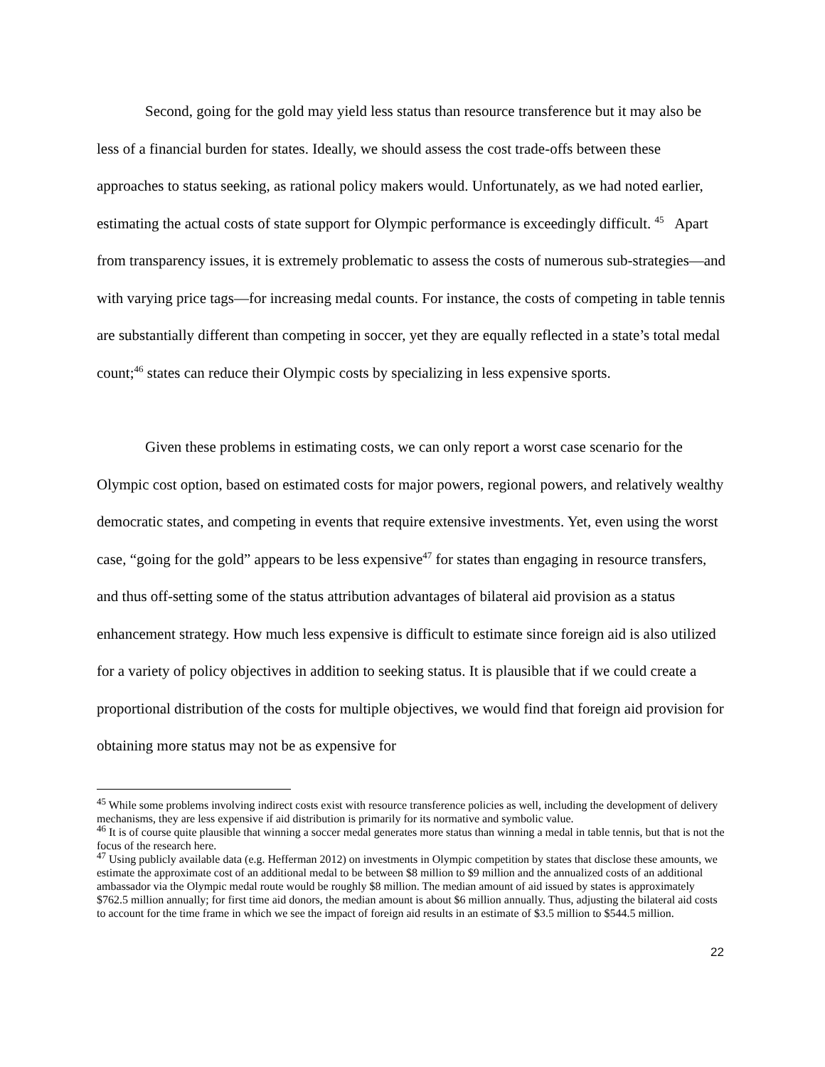Second, going for the gold may yield less status than resource transference but it may also be less of a financial burden for states. Ideally, we should assess the cost trade-offs between these approaches to status seeking, as rational policy makers would. Unfortunately, as we had noted earlier, estimating the actual costs of state support for Olympic performance is exceedingly difficult. <sup>45</sup> Apart from transparency issues, it is extremely problematic to assess the costs of numerous sub-strategies—and with varying price tags—for increasing medal counts. For instance, the costs of competing in table tennis are substantially different than competing in soccer, yet they are equally reflected in a state’s total medal count;<sup>46</sup> states can reduce their Olympic costs by specializing in less expensive sports.
Given these problems in estimating costs, we can only report a worst case scenario for the Olympic cost option, based on estimated costs for major powers, regional powers, and relatively wealthy democratic states, and competing in events that require extensive investments. Yet, even using the worst case, “going for the gold” appears to be less expensive<sup>47</sup> for states than engaging in resource transfers, and thus off-setting some of the status attribution advantages of bilateral aid provision as a status enhancement strategy. How much less expensive is difficult to estimate since foreign aid is also utilized for a variety of policy objectives in addition to seeking status. It is plausible that if we could create a proportional distribution of the costs for multiple objectives, we would find that foreign aid provision for obtaining more status may not be as expensive for
<sup>45</sup> While some problems involving indirect costs exist with resource transference policies as well, including the development of delivery mechanisms, they are less expensive if aid distribution is primarily for its normative and symbolic value.
<sup>46</sup> It is of course quite plausible that winning a soccer medal generates more status than winning a medal in table tennis, but that is not the focus of the research here.
<sup>47</sup> Using publicly available data (e.g. Hefferman 2012) on investments in Olympic competition by states that disclose these amounts, we estimate the approximate cost of an additional medal to be between $8 million to $9 million and the annualized costs of an additional ambassador via the Olympic medal route would be roughly $8 million. The median amount of aid issued by states is approximately $762.5 million annually; for first time aid donors, the median amount is about $6 million annually. Thus, adjusting the bilateral aid costs to account for the time frame in which we see the impact of foreign aid results in an estimate of $3.5 million to $544.5 million.
22